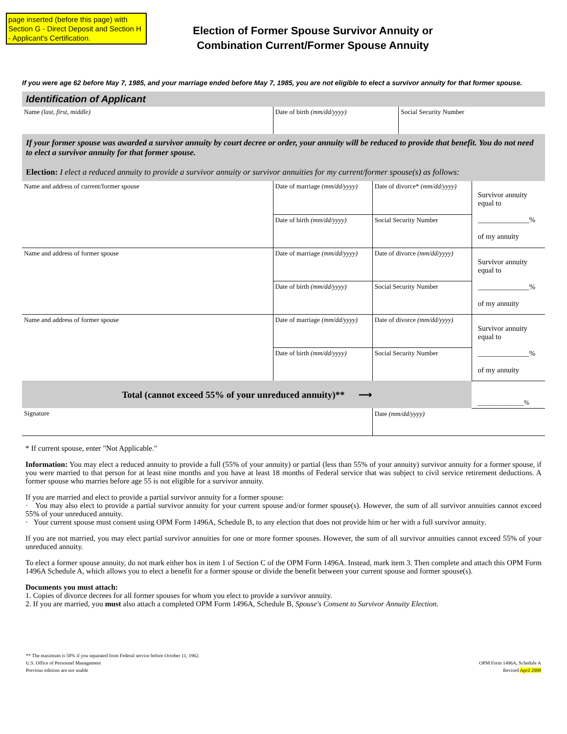page inserted (before this page) with Section G - Direct Deposit and Section H - Applicant's Certification.
Election of Former Spouse Survivor Annuity or
Combination Current/Former Spouse Annuity
If you were age 62 before May 7, 1985, and your marriage ended before May 7, 1985, you are not eligible to elect a survivor annuity for that former spouse.
Identification of Applicant
| Name (last, first, middle) | Date of birth (mm/dd/yyyy) | Social Security Number |
| If your former spouse was awarded a survivor annuity by court decree or order, your annuity will be reduced to provide that benefit. You do not need to elect a survivor annuity for that former spouse. Election: I elect a reduced annuity to provide a survivor annuity or survivor annuities for my current/former spouse(s) as follows: | | |
| Name and address of current/former spouse | Date of marriage (mm/dd/yyyy) | Date of divorce* (mm/dd/yyyy) | Survivor annuity equal to ______________% of my annuity |
| | Date of birth (mm/dd/yyyy) | Social Security Number | |
| Name and address of former spouse | Date of marriage (mm/dd/yyyy) | Date of divorce (mm/dd/yyyy) | Survivor annuity equal to ______________% of my annuity |
| | Date of birth (mm/dd/yyyy) | Social Security Number | |
| Name and address of former spouse | Date of marriage (mm/dd/yyyy) | Date of divorce (mm/dd/yyyy) | Survivor annuity equal to ______________% of my annuity |
| | Date of birth (mm/dd/yyyy) | Social Security Number | |
| Total (cannot exceed 55% of your unreduced annuity)** ⟶ | | | ______________% |
| Signature | | Date (mm/dd/yyyy) | |
* If current spouse, enter "Not Applicable."
Information: You may elect a reduced annuity to provide a full (55% of your annuity) or partial (less than 55% of your annuity) survivor annuity for a former spouse, if you were married to that person for at least nine months and you have at least 18 months of Federal service that was subject to civil service retirement deductions. A former spouse who marries before age 55 is not eligible for a survivor annuity.
If you are married and elect to provide a partial survivor annuity for a former spouse:
· You may also elect to provide a partial survivor annuity for your current spouse and/or former spouse(s). However, the sum of all survivor annuities cannot exceed 55% of your unreduced annuity.
· Your current spouse must consent using OPM Form 1496A, Schedule B, to any election that does not provide him or her with a full survivor annuity.
If you are not married, you may elect partial survivor annuities for one or more former spouses. However, the sum of all survivor annuities cannot exceed 55% of your unreduced annuity.
To elect a former spouse annuity, do not mark either box in item 1 of Section C of the OPM Form 1496A. Instead, mark item 3. Then complete and attach this OPM Form 1496A Schedule A, which allows you to elect a benefit for a former spouse or divide the benefit between your current spouse and former spouse(s).
Documents you must attach:
1. Copies of divorce decrees for all former spouses for whom you elect to provide a survivor annuity.
2. If you are married, you must also attach a completed OPM Form 1496A, Schedule B, Spouse's Consent to Survivor Annuity Election.
** The maximum is 50% if you separated from Federal service before October 11, 1962.
U.S. Office of Personnel Management
Previous editions are not usable
OPM Form 1496A, Schedule A
Revised April 2008